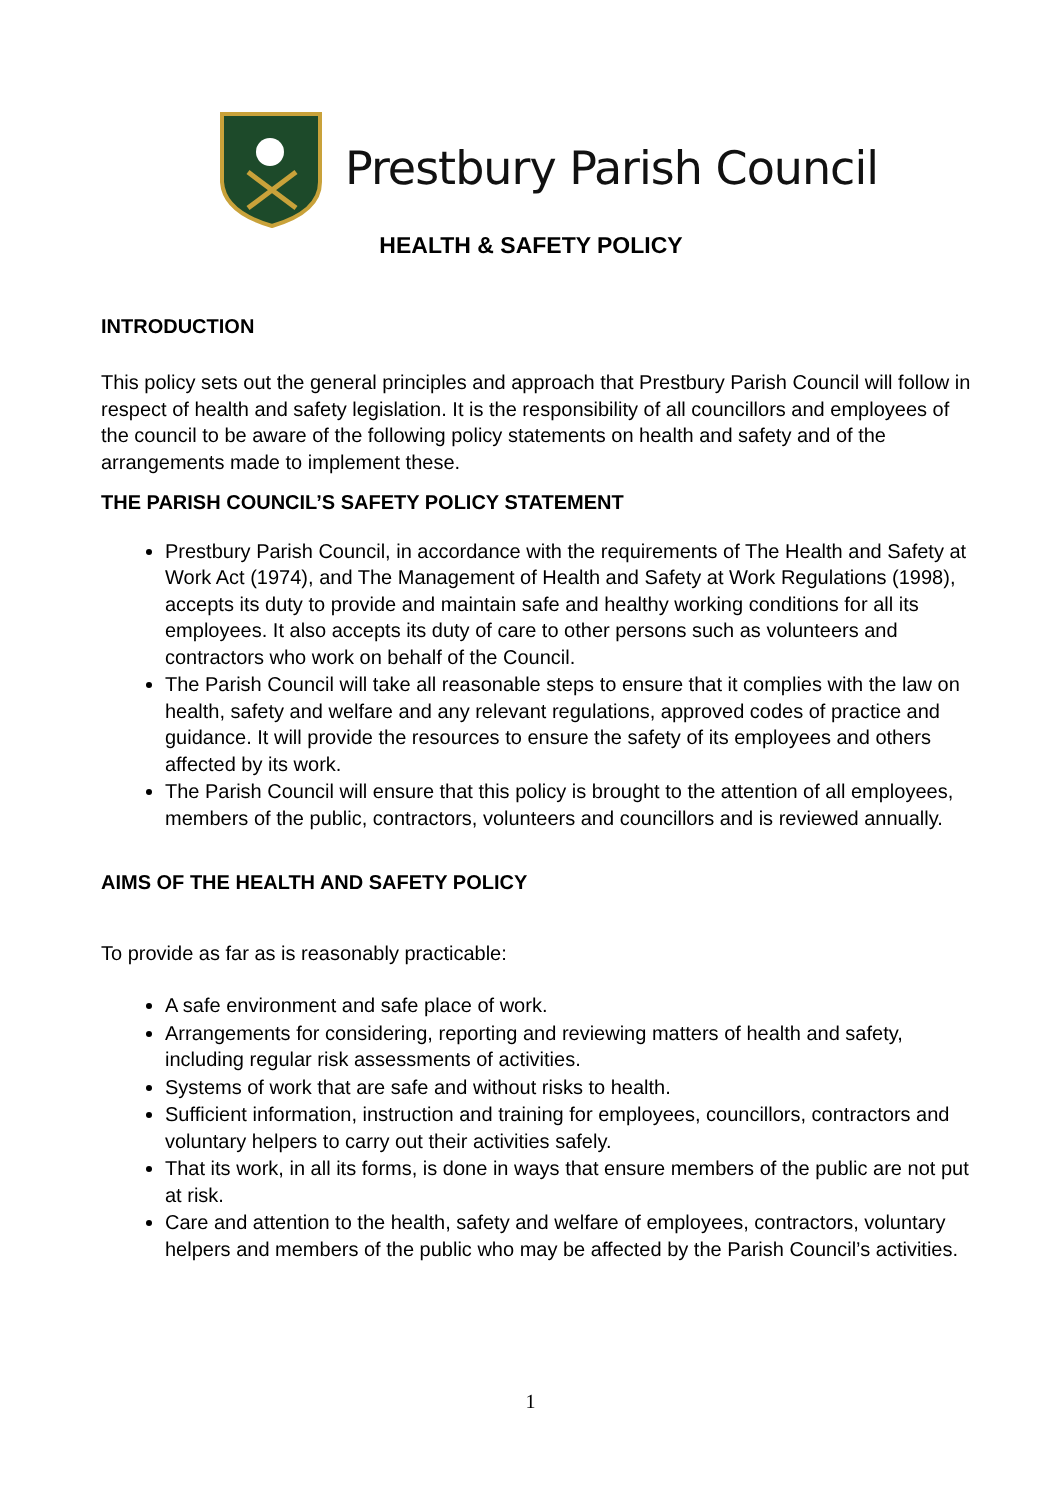Prestbury Parish Council
HEALTH & SAFETY POLICY
INTRODUCTION
This policy sets out the general principles and approach that Prestbury Parish Council will follow in respect of health and safety legislation. It is the responsibility of all councillors and employees of the council to be aware of the following policy statements on health and safety and of the arrangements made to implement these.
THE PARISH COUNCIL’S SAFETY POLICY STATEMENT
Prestbury Parish Council, in accordance with the requirements of The Health and Safety at Work Act (1974), and The Management of Health and Safety at Work Regulations (1998), accepts its duty to provide and maintain safe and healthy working conditions for all its employees. It also accepts its duty of care to other persons such as volunteers and contractors who work on behalf of the Council.
The Parish Council will take all reasonable steps to ensure that it complies with the law on health, safety and welfare and any relevant regulations, approved codes of practice and guidance. It will provide the resources to ensure the safety of its employees and others affected by its work.
The Parish Council will ensure that this policy is brought to the attention of all employees, members of the public, contractors, volunteers and councillors and is reviewed annually.
AIMS OF THE HEALTH AND SAFETY POLICY
To provide as far as is reasonably practicable:
A safe environment and safe place of work.
Arrangements for considering, reporting and reviewing matters of health and safety, including regular risk assessments of activities.
Systems of work that are safe and without risks to health.
Sufficient information, instruction and training for employees, councillors, contractors and voluntary helpers to carry out their activities safely.
That its work, in all its forms, is done in ways that ensure members of the public are not put at risk.
Care and attention to the health, safety and welfare of employees, contractors, voluntary helpers and members of the public who may be affected by the Parish Council’s activities.
1